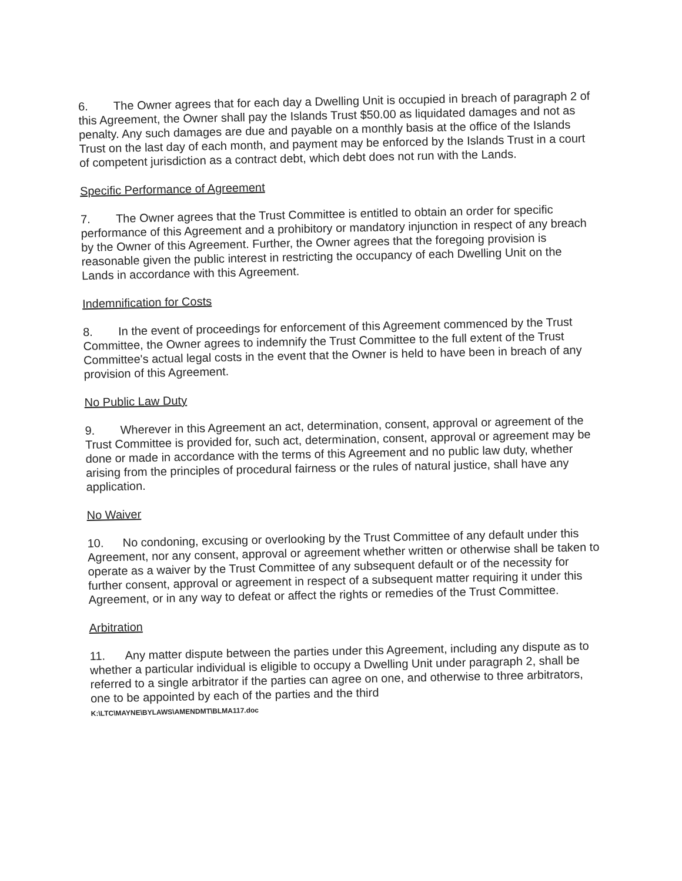6. The Owner agrees that for each day a Dwelling Unit is occupied in breach of paragraph 2 of this Agreement, the Owner shall pay the Islands Trust $50.00 as liquidated damages and not as penalty. Any such damages are due and payable on a monthly basis at the office of the Islands Trust on the last day of each month, and payment may be enforced by the Islands Trust in a court of competent jurisdiction as a contract debt, which debt does not run with the Lands.
Specific Performance of Agreement
7. The Owner agrees that the Trust Committee is entitled to obtain an order for specific performance of this Agreement and a prohibitory or mandatory injunction in respect of any breach by the Owner of this Agreement. Further, the Owner agrees that the foregoing provision is reasonable given the public interest in restricting the occupancy of each Dwelling Unit on the Lands in accordance with this Agreement.
Indemnification for Costs
8. In the event of proceedings for enforcement of this Agreement commenced by the Trust Committee, the Owner agrees to indemnify the Trust Committee to the full extent of the Trust Committee's actual legal costs in the event that the Owner is held to have been in breach of any provision of this Agreement.
No Public Law Duty
9. Wherever in this Agreement an act, determination, consent, approval or agreement of the Trust Committee is provided for, such act, determination, consent, approval or agreement may be done or made in accordance with the terms of this Agreement and no public law duty, whether arising from the principles of procedural fairness or the rules of natural justice, shall have any application.
No Waiver
10. No condoning, excusing or overlooking by the Trust Committee of any default under this Agreement, nor any consent, approval or agreement whether written or otherwise shall be taken to operate as a waiver by the Trust Committee of any subsequent default or of the necessity for further consent, approval or agreement in respect of a subsequent matter requiring it under this Agreement, or in any way to defeat or affect the rights or remedies of the Trust Committee.
Arbitration
11. Any matter dispute between the parties under this Agreement, including any dispute as to whether a particular individual is eligible to occupy a Dwelling Unit under paragraph 2, shall be referred to a single arbitrator if the parties can agree on one, and otherwise to three arbitrators, one to be appointed by each of the parties and the third
K:\LTC\MAYNE\BYLAWS\AMENDMT\BLMA117.doc